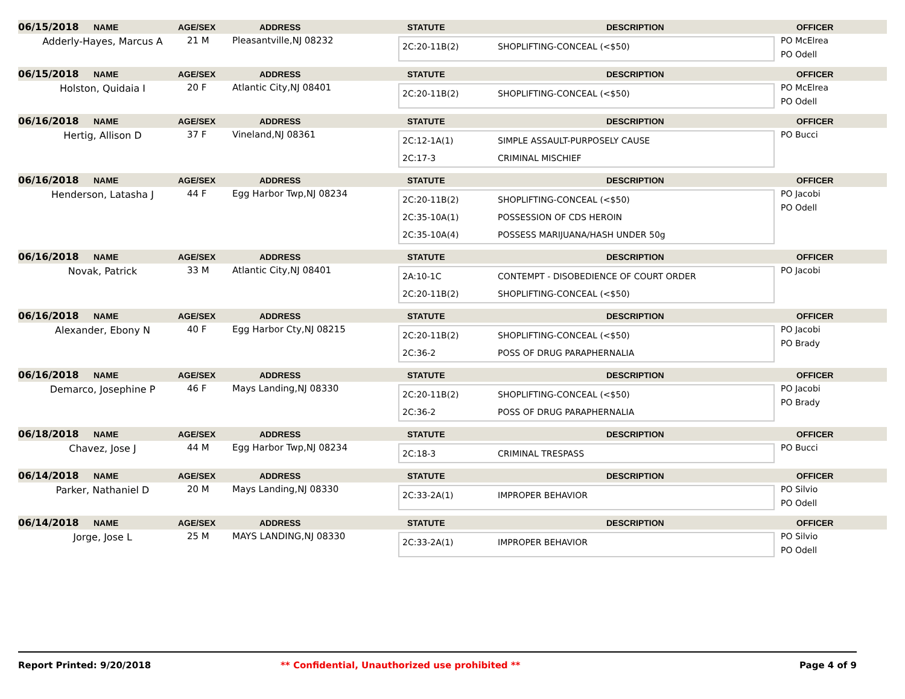06/15/2018 NAME AGE/SEX ADDRESS STATUTE DESCRIPTION OFFICER
Adderly-Hayes, Marcus A 21 M Pleasantville,NJ 08232
2C:20-11B(2) SHOPLIFTING-CONCEAL (<$50)
PO McElrea
PO Odell
06/15/2018 NAME AGE/SEX ADDRESS STATUTE DESCRIPTION OFFICER
Holston, Quidaia I 20 F Atlantic City,NJ 08401
2C:20-11B(2) SHOPLIFTING-CONCEAL (<$50)
PO McElrea
PO Odell
06/16/2018 NAME AGE/SEX ADDRESS STATUTE DESCRIPTION OFFICER
Hertig, Allison D 37 F Vineland,NJ 08361
2C:12-1A(1) SIMPLE ASSAULT-PURPOSELY CAUSE
2C:17-3 CRIMINAL MISCHIEF
PO Bucci
06/16/2018 NAME AGE/SEX ADDRESS STATUTE DESCRIPTION OFFICER
Henderson, Latasha J 44 F Egg Harbor Twp,NJ 08234
2C:20-11B(2) SHOPLIFTING-CONCEAL (<$50)
2C:35-10A(1) POSSESSION OF CDS HEROIN
2C:35-10A(4) POSSESS MARIJUANA/HASH UNDER 50g
PO Jacobi
PO Odell
06/16/2018 NAME AGE/SEX ADDRESS STATUTE DESCRIPTION OFFICER
Novak, Patrick 33 M Atlantic City,NJ 08401
2A:10-1C CONTEMPT - DISOBEDIENCE OF COURT ORDER
2C:20-11B(2) SHOPLIFTING-CONCEAL (<$50)
PO Jacobi
06/16/2018 NAME AGE/SEX ADDRESS STATUTE DESCRIPTION OFFICER
Alexander, Ebony N 40 F Egg Harbor Cty,NJ 08215
2C:20-11B(2) SHOPLIFTING-CONCEAL (<$50)
2C:36-2 POSS OF DRUG PARAPHERNALIA
PO Jacobi
PO Brady
06/16/2018 NAME AGE/SEX ADDRESS STATUTE DESCRIPTION OFFICER
Demarco, Josephine P 46 F Mays Landing,NJ 08330
2C:20-11B(2) SHOPLIFTING-CONCEAL (<$50)
2C:36-2 POSS OF DRUG PARAPHERNALIA
PO Jacobi
PO Brady
06/18/2018 NAME AGE/SEX ADDRESS STATUTE DESCRIPTION OFFICER
Chavez, Jose J 44 M Egg Harbor Twp,NJ 08234
2C:18-3 CRIMINAL TRESPASS
PO Bucci
06/14/2018 NAME AGE/SEX ADDRESS STATUTE DESCRIPTION OFFICER
Parker, Nathaniel D 20 M Mays Landing,NJ 08330
2C:33-2A(1) IMPROPER BEHAVIOR
PO Silvio
PO Odell
06/14/2018 NAME AGE/SEX ADDRESS STATUTE DESCRIPTION OFFICER
Jorge, Jose L 25 M MAYS LANDING,NJ 08330
2C:33-2A(1) IMPROPER BEHAVIOR
PO Silvio
PO Odell
Report Printed: 9/20/2018 ** Confidential, Unauthorized use prohibited ** Page 4 of 9